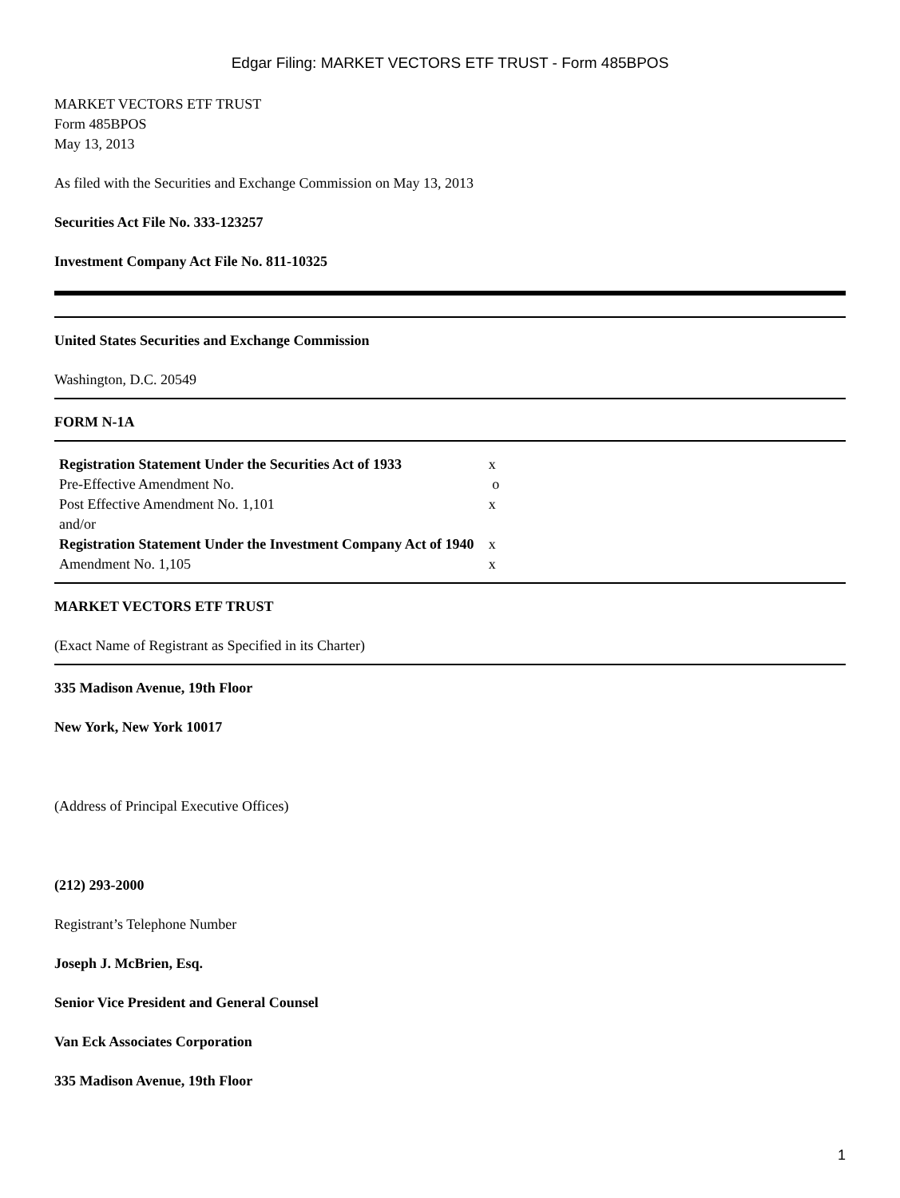Edgar Filing: MARKET VECTORS ETF TRUST - Form 485BPOS
MARKET VECTORS ETF TRUST
Form 485BPOS
May 13, 2013
As filed with the Securities and Exchange Commission on May 13, 2013
Securities Act File No. 333-123257
Investment Company Act File No. 811-10325
United States Securities and Exchange Commission
Washington, D.C. 20549
FORM N-1A
| Registration Statement Under the Securities Act of 1933 | x |
| Pre-Effective Amendment No. | o |
| Post Effective Amendment No. 1,101 | x |
| and/or | |
| Registration Statement Under the Investment Company Act of 1940 | x |
| Amendment No. 1,105 | x |
MARKET VECTORS ETF TRUST
(Exact Name of Registrant as Specified in its Charter)
335 Madison Avenue, 19th Floor
New York, New York 10017
(Address of Principal Executive Offices)
(212) 293-2000
Registrant’s Telephone Number
Joseph J. McBrien, Esq.
Senior Vice President and General Counsel
Van Eck Associates Corporation
335 Madison Avenue, 19th Floor
1